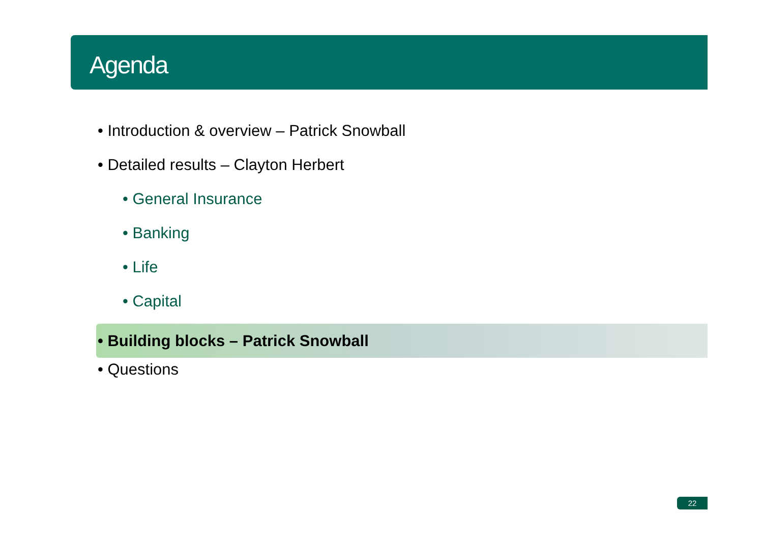Agenda
• Introduction & overview – Patrick Snowball
• Detailed results – Clayton Herbert
• General Insurance
• Banking
• Life
• Capital
• Building blocks – Patrick Snowball
• Questions
22